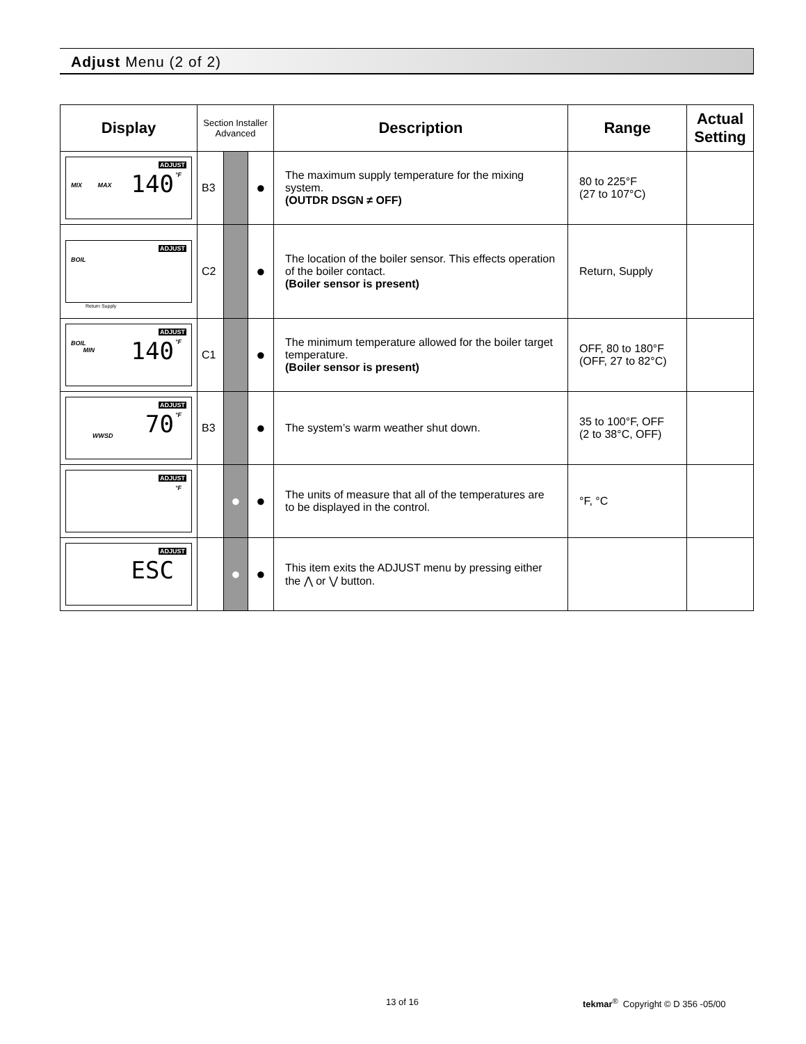Adjust Menu (2 of 2)
| Display | Section Installer Advanced | | | Description | Range | Actual Setting |
| --- | --- | --- | --- | --- | --- | --- |
| ADJUST MIX MAX 140 °F | B3 | | ● | The maximum supply temperature for the mixing system. (OUTDR DSGN ≠ OFF) | 80 to 225°F (27 to 107°C) | |
| ADJUST BOIL Return Supply | C2 | | ● | The location of the boiler sensor. This effects operation of the boiler contact. (Boiler sensor is present) | Return, Supply | |
| ADJUST BOIL MIN 140 °F | C1 | | ● | The minimum temperature allowed for the boiler target temperature. (Boiler sensor is present) | OFF, 80 to 180°F (OFF, 27 to 82°C) | |
| ADJUST WWSD 70 °F | B3 | | ● | The system’s warm weather shut down. | 35 to 100°F, OFF (2 to 38°C, OFF) | |
| ADJUST °F | | ● | ● | The units of measure that all of the temperatures are to be displayed in the control. | °F, °C | |
| ADJUST ESC | | ● | ● | This item exits the ADJUST menu by pressing either the ⋀ or ⋁ button. | | |
13 of 16
tekmar<sup>®</sup> Copyright © D 356 -05/00